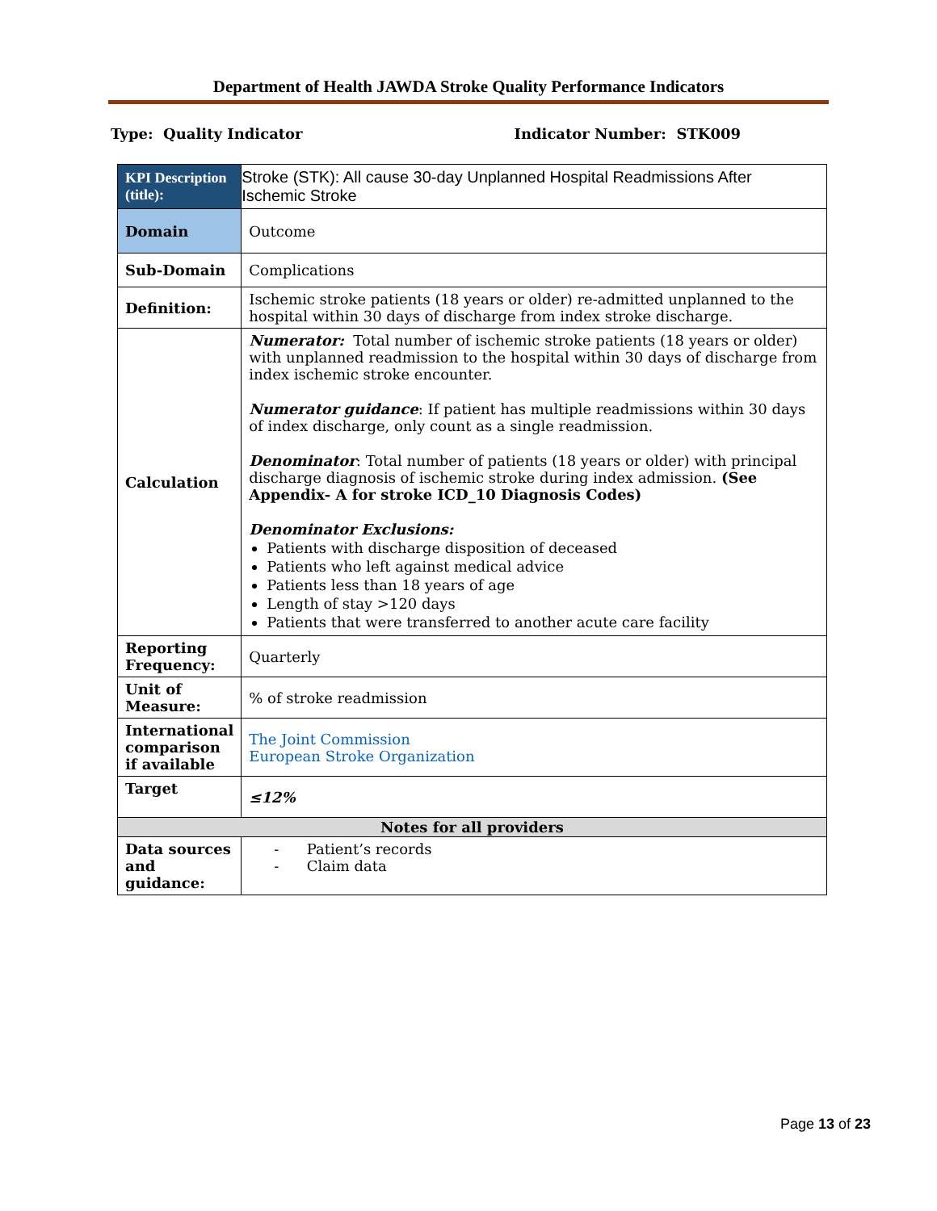Department of Health JAWDA Stroke Quality Performance Indicators
Type: Quality Indicator Indicator Number: STK009
| KPI Description (title): | Stroke (STK): All cause 30-day Unplanned Hospital Readmissions After Ischemic Stroke |
| Domain | Outcome |
| Sub-Domain | Complications |
| Definition: | Ischemic stroke patients (18 years or older) re-admitted unplanned to the hospital within 30 days of discharge from index stroke discharge. |
| Calculation | Numerator: Total number of ischemic stroke patients (18 years or older) with unplanned readmission to the hospital within 30 days of discharge from index ischemic stroke encounter. Numerator guidance : If patient has multiple readmissions within 30 days of index discharge, only count as a single readmission. Denominator : Total number of patients (18 years or older) with principal discharge diagnosis of ischemic stroke during index admission. (See Appendix- A for stroke ICD_10 Diagnosis Codes) Denominator Exclusions: Patients with discharge disposition of deceased Patients who left against medical advice Patients less than 18 years of age Length of stay >120 days Patients that were transferred to another acute care facility |
| Reporting Frequency: | Quarterly |
| Unit of Measure: | % of stroke readmission |
| International comparison if available | The Joint Commission European Stroke Organization |
| Target | ≤12% |
| Notes for all providers | |
| Data sources and guidance: | - Patient’s records - Claim data |
Page 13 of 23